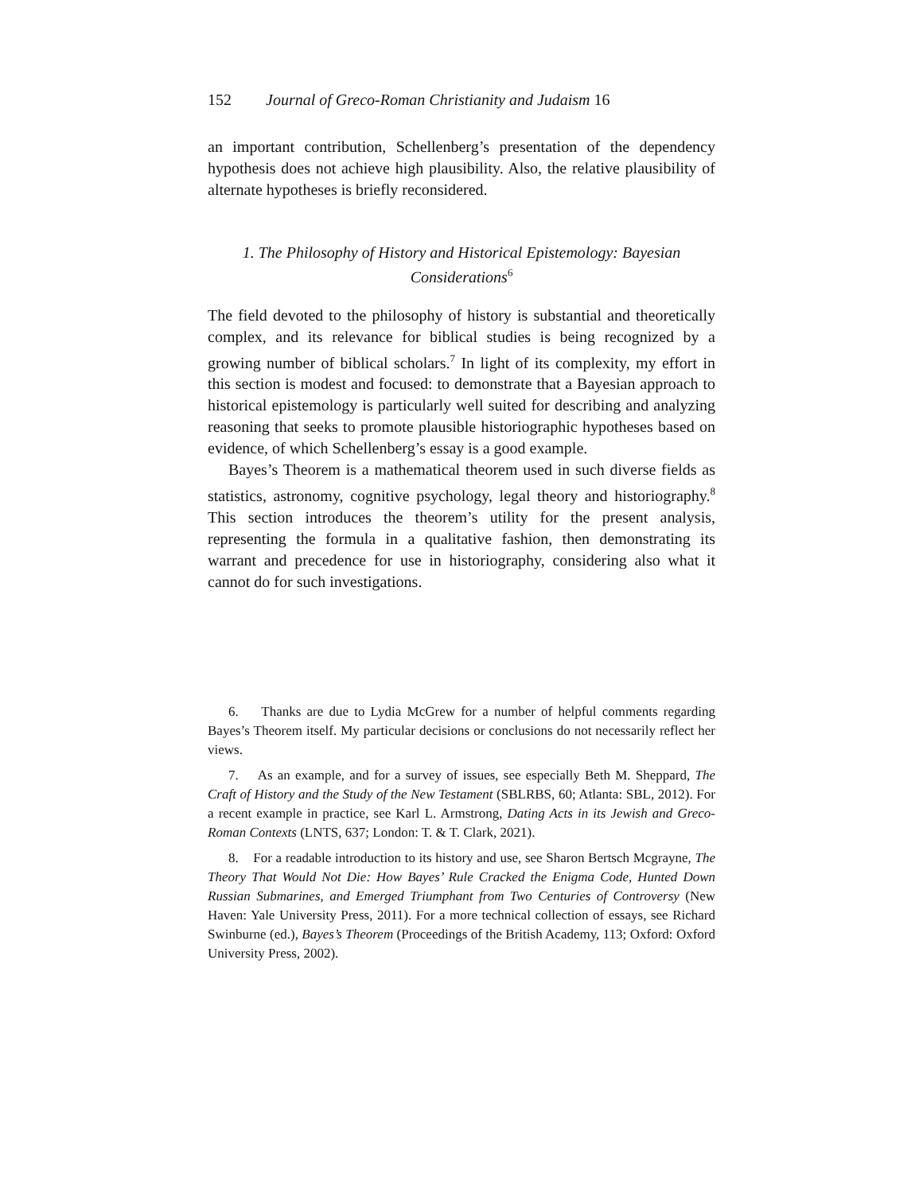152 Journal of Greco-Roman Christianity and Judaism 16
an important contribution, Schellenberg’s presentation of the dependency hypothesis does not achieve high plausibility. Also, the relative plausibility of alternate hypotheses is briefly reconsidered.
1. The Philosophy of History and Historical Epistemology: Bayesian Considerations<sup>6</sup>
The field devoted to the philosophy of history is substantial and theoretically complex, and its relevance for biblical studies is being recognized by a growing number of biblical scholars.<sup>7</sup> In light of its complexity, my effort in this section is modest and focused: to demonstrate that a Bayesian approach to historical epistemology is particularly well suited for describing and analyzing reasoning that seeks to promote plausible historiographic hypotheses based on evidence, of which Schellenberg’s essay is a good example.
Bayes’s Theorem is a mathematical theorem used in such diverse fields as statistics, astronomy, cognitive psychology, legal theory and historiography.<sup>8</sup> This section introduces the theorem’s utility for the present analysis, representing the formula in a qualitative fashion, then demonstrating its warrant and precedence for use in historiography, considering also what it cannot do for such investigations.
6. Thanks are due to Lydia McGrew for a number of helpful comments regarding Bayes’s Theorem itself. My particular decisions or conclusions do not necessarily reflect her views.
7. As an example, and for a survey of issues, see especially Beth M. Sheppard, The Craft of History and the Study of the New Testament (SBLRBS, 60; Atlanta: SBL, 2012). For a recent example in practice, see Karl L. Armstrong, Dating Acts in its Jewish and Greco-Roman Contexts (LNTS, 637; London: T. & T. Clark, 2021).
8. For a readable introduction to its history and use, see Sharon Bertsch Mcgrayne, The Theory That Would Not Die: How Bayes’ Rule Cracked the Enigma Code, Hunted Down Russian Submarines, and Emerged Triumphant from Two Centuries of Controversy (New Haven: Yale University Press, 2011). For a more technical collection of essays, see Richard Swinburne (ed.), Bayes’s Theorem (Proceedings of the British Academy, 113; Oxford: Oxford University Press, 2002).